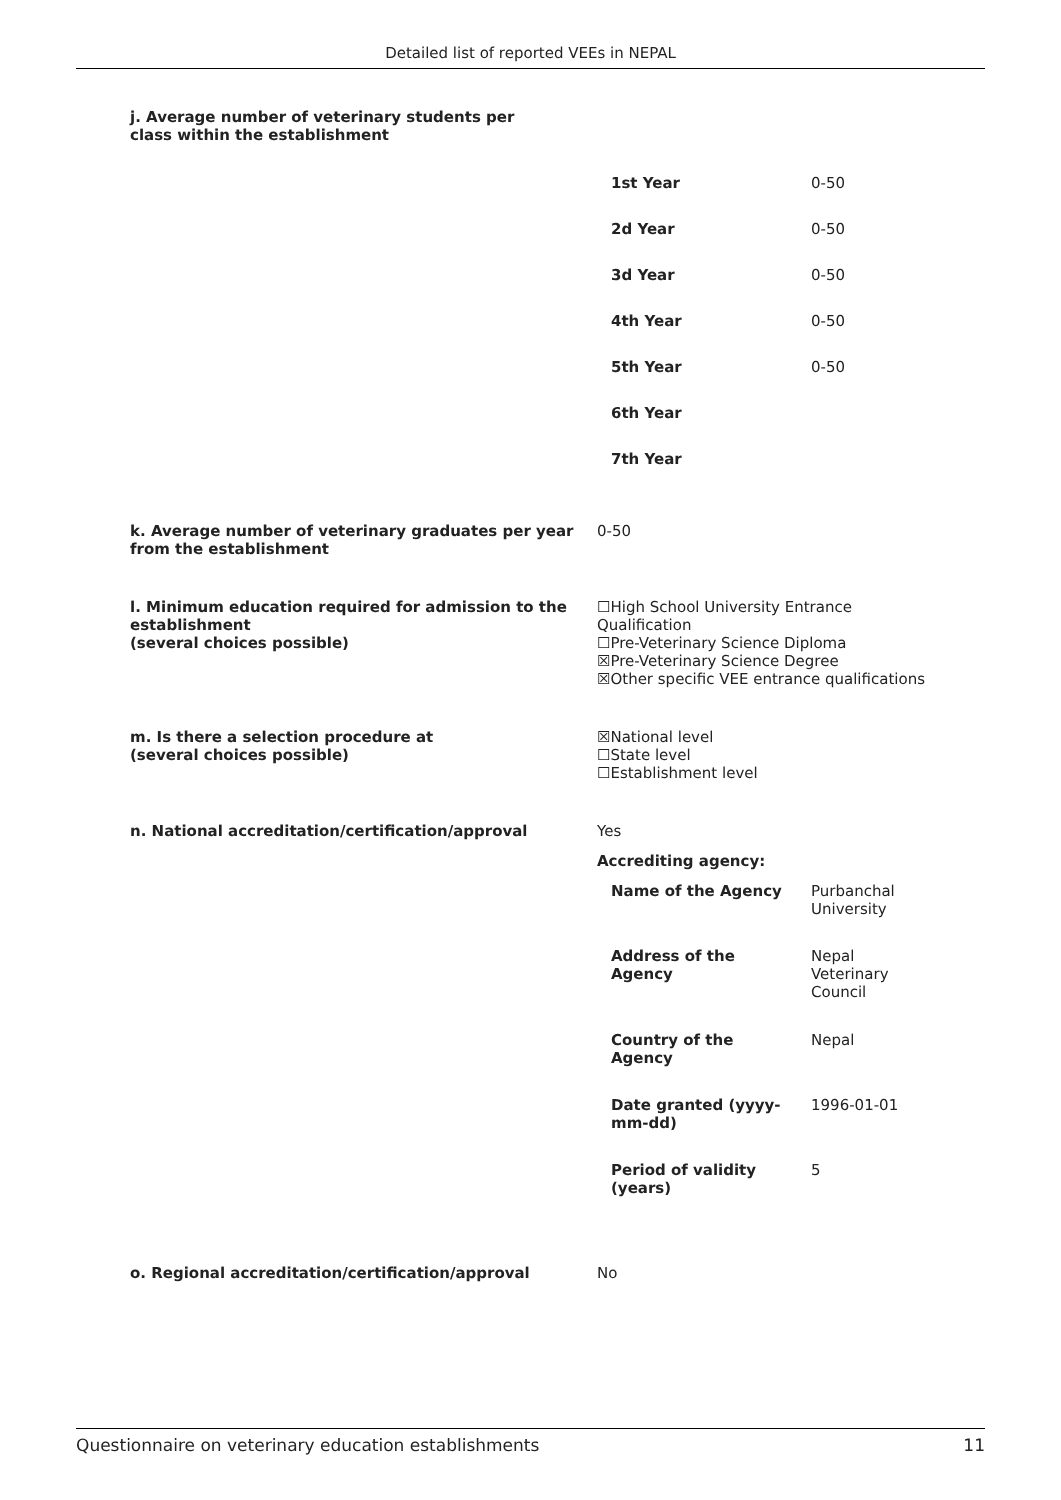Detailed list of reported VEEs in NEPAL
j. Average number of veterinary students per class within the establishment
| 1st Year | 0-50 |
| 2d Year | 0-50 |
| 3d Year | 0-50 |
| 4th Year | 0-50 |
| 5th Year | 0-50 |
| 6th Year | |
| 7th Year | |
k. Average number of veterinary graduates per year from the establishment
0-50
l. Minimum education required for admission to the establishment
(several choices possible)
☐High School University Entrance Qualification
☐Pre-Veterinary Science Diploma
☒Pre-Veterinary Science Degree
☒Other specific VEE entrance qualifications
m. Is there a selection procedure at
(several choices possible)
☒National level
☐State level
☐Establishment level
n. National accreditation/certification/approval Yes
Accrediting agency:
| Name of the Agency | Purbanchal University |
| Address of the Agency | Nepal Veterinary Council |
| Country of the Agency | Nepal |
| Date granted (yyyy- mm-dd) | 1996-01-01 |
| Period of validity (years) | 5 |
o. Regional accreditation/certification/approval No
Questionnaire on veterinary education establishments 11